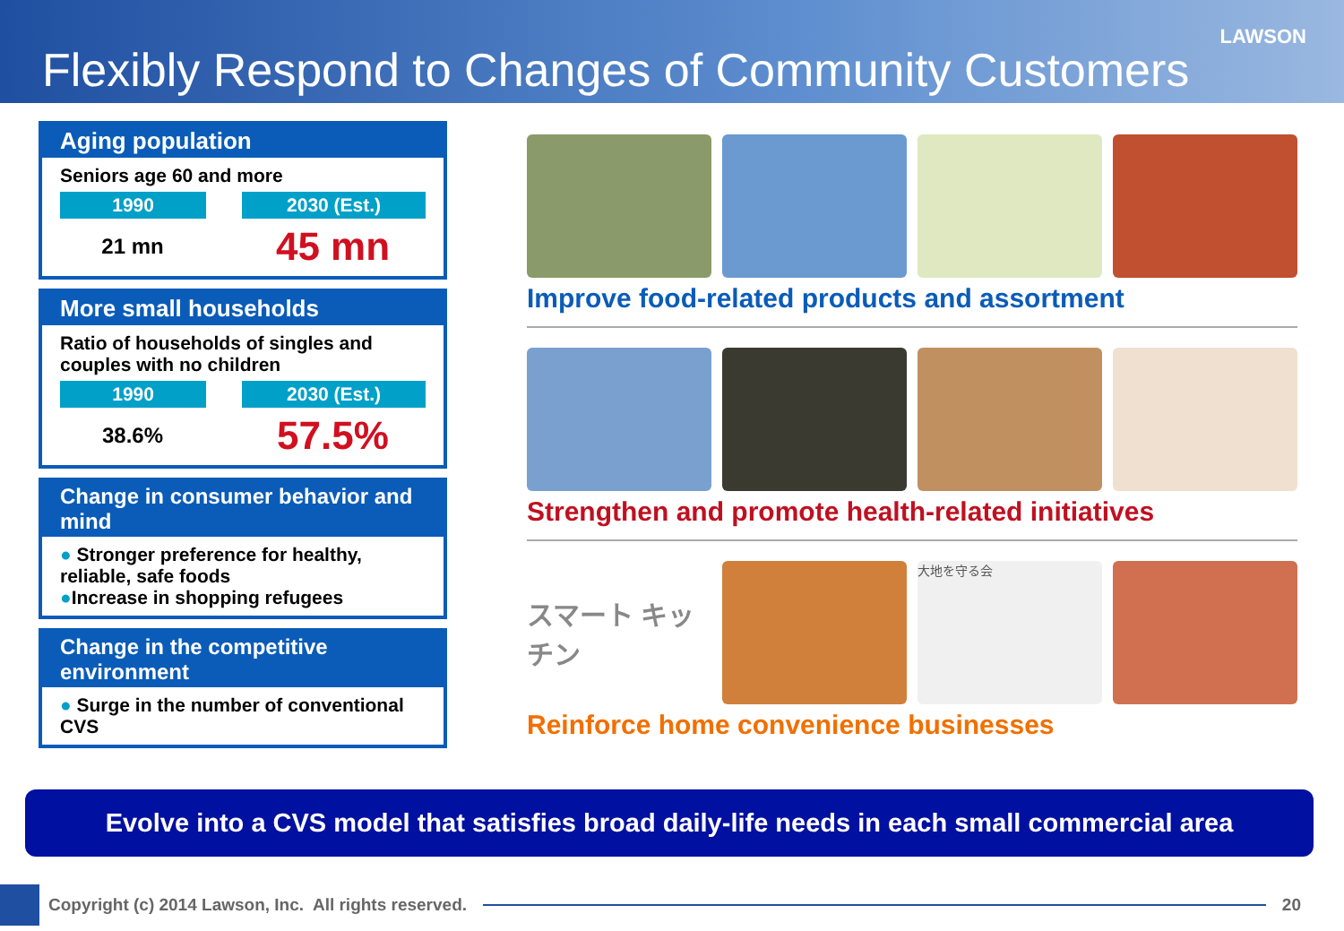LAWSON
Flexibly Respond to Changes of Community Customers
Aging population
Seniors age 60 and more
1990 2030 (Est.)
21 mn
45 mn
More small households
Ratio of households of singles and couples with no children
1990 2030 (Est.)
38.6%
57.5%
Change in consumer behavior and mind
● Stronger preference for healthy, reliable, safe foods
●Increase in shopping refugees
Change in the competitive environment
● Surge in the number of conventional CVS
Improve food-related products and assortment
Strengthen and promote health-related initiatives
スマート キッチン
大地を守る会
Reinforce home convenience businesses
Evolve into a CVS model that satisfies broad daily-life needs in each small commercial area
Copyright (c) 2014 Lawson, Inc. All rights reserved.
20